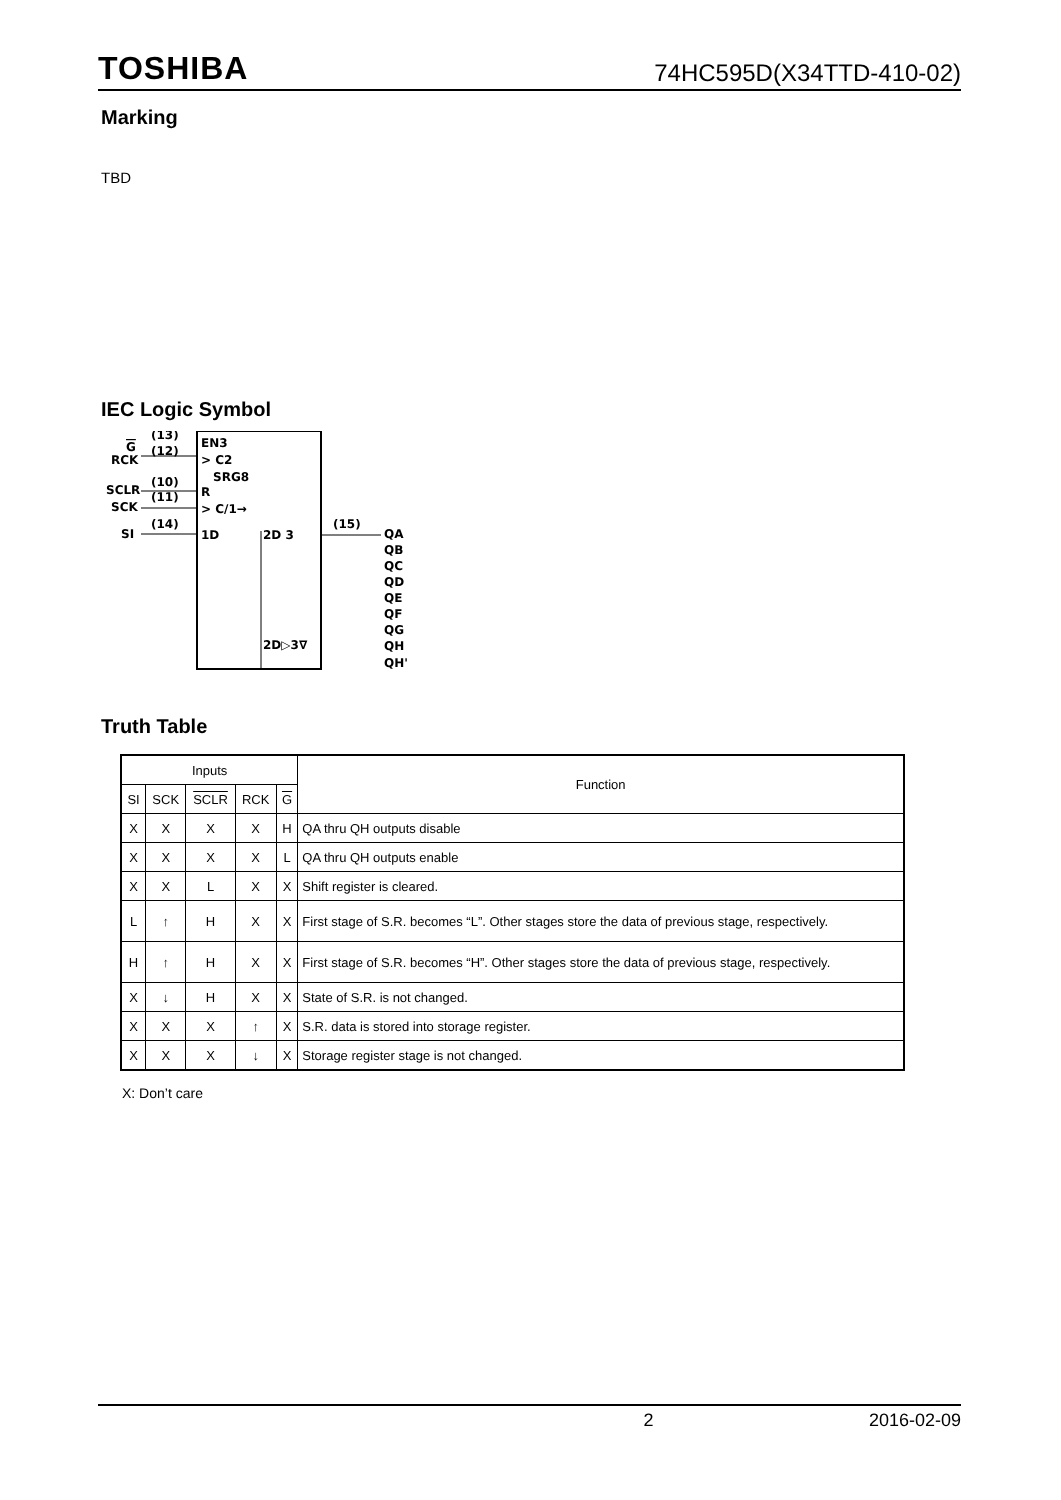TOSHIBA 74HC595D(X34TTD-410-02)
Marking
TBD
IEC Logic Symbol
G
(13)
EN3
RCK
(12)
> C2
SRG8
SCLR
(10)
R
SCK
(11)
> C/1→
SI
(14)
1D
2D 3
(15)
QA
QB
QC
QD
QE
QF
QG
QH
QH'
2D▷3∇
Truth Table
| Inputs | | | | | Function |
| --- | --- | --- | --- | --- | --- |
| SI | SCK | SCLR | RCK | G | |
| X | X | X | X | H | QA thru QH outputs disable |
| X | X | X | X | L | QA thru QH outputs enable |
| X | X | L | X | X | Shift register is cleared. |
| L | ↑ | H | X | X | First stage of S.R. becomes “L”. Other stages store the data of previous stage, respectively. |
| H | ↑ | H | X | X | First stage of S.R. becomes “H”. Other stages store the data of previous stage, respectively. |
| X | ↓ | H | X | X | State of S.R. is not changed. |
| X | X | X | ↑ | X | S.R. data is stored into storage register. |
| X | X | X | ↓ | X | Storage register stage is not changed. |
X: Don’t care
2 2016-02-09